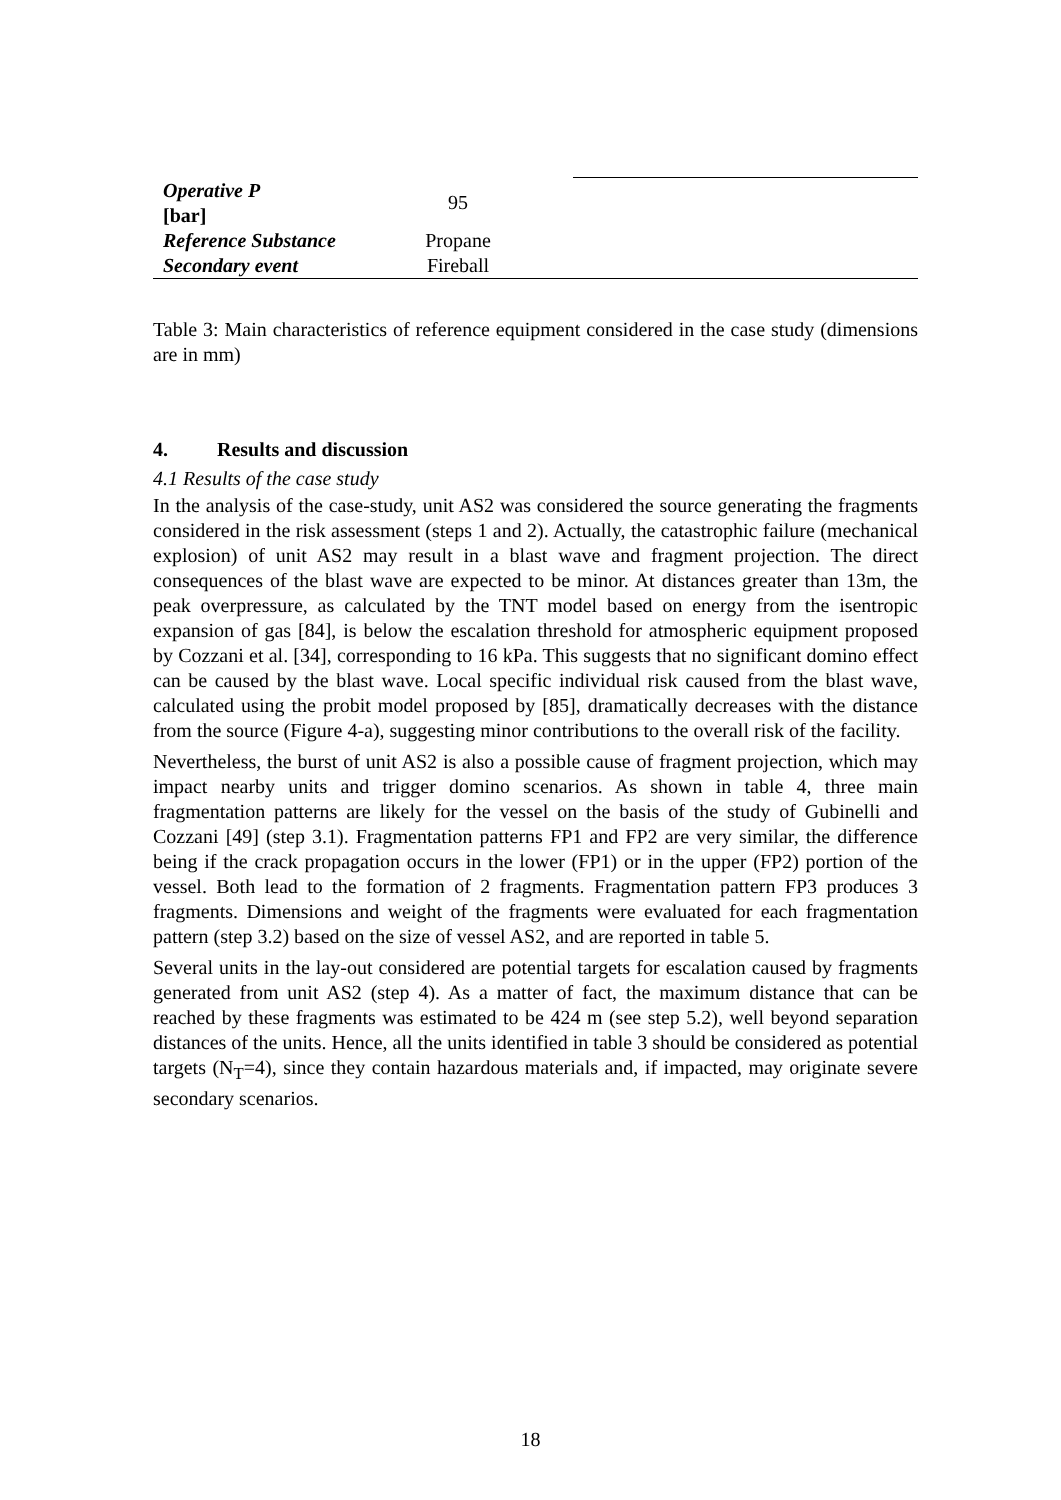| Operative P [bar] | 95 | |
| Reference Substance | Propane | |
| Secondary event | Fireball | |
Table 3: Main characteristics of reference equipment considered in the case study (dimensions are in mm)
4. Results and discussion
4.1 Results of the case study
In the analysis of the case-study, unit AS2 was considered the source generating the fragments considered in the risk assessment (steps 1 and 2). Actually, the catastrophic failure (mechanical explosion) of unit AS2 may result in a blast wave and fragment projection. The direct consequences of the blast wave are expected to be minor. At distances greater than 13m, the peak overpressure, as calculated by the TNT model based on energy from the isentropic expansion of gas [84], is below the escalation threshold for atmospheric equipment proposed by Cozzani et al. [34], corresponding to 16 kPa. This suggests that no significant domino effect can be caused by the blast wave. Local specific individual risk caused from the blast wave, calculated using the probit model proposed by [85], dramatically decreases with the distance from the source (Figure 4-a), suggesting minor contributions to the overall risk of the facility.
Nevertheless, the burst of unit AS2 is also a possible cause of fragment projection, which may impact nearby units and trigger domino scenarios. As shown in table 4, three main fragmentation patterns are likely for the vessel on the basis of the study of Gubinelli and Cozzani [49] (step 3.1). Fragmentation patterns FP1 and FP2 are very similar, the difference being if the crack propagation occurs in the lower (FP1) or in the upper (FP2) portion of the vessel. Both lead to the formation of 2 fragments. Fragmentation pattern FP3 produces 3 fragments. Dimensions and weight of the fragments were evaluated for each fragmentation pattern (step 3.2) based on the size of vessel AS2, and are reported in table 5.
Several units in the lay-out considered are potential targets for escalation caused by fragments generated from unit AS2 (step 4). As a matter of fact, the maximum distance that can be reached by these fragments was estimated to be 424 m (see step 5.2), well beyond separation distances of the units. Hence, all the units identified in table 3 should be considered as potential targets (N<sub>T</sub>=4), since they contain hazardous materials and, if impacted, may originate severe secondary scenarios.
18